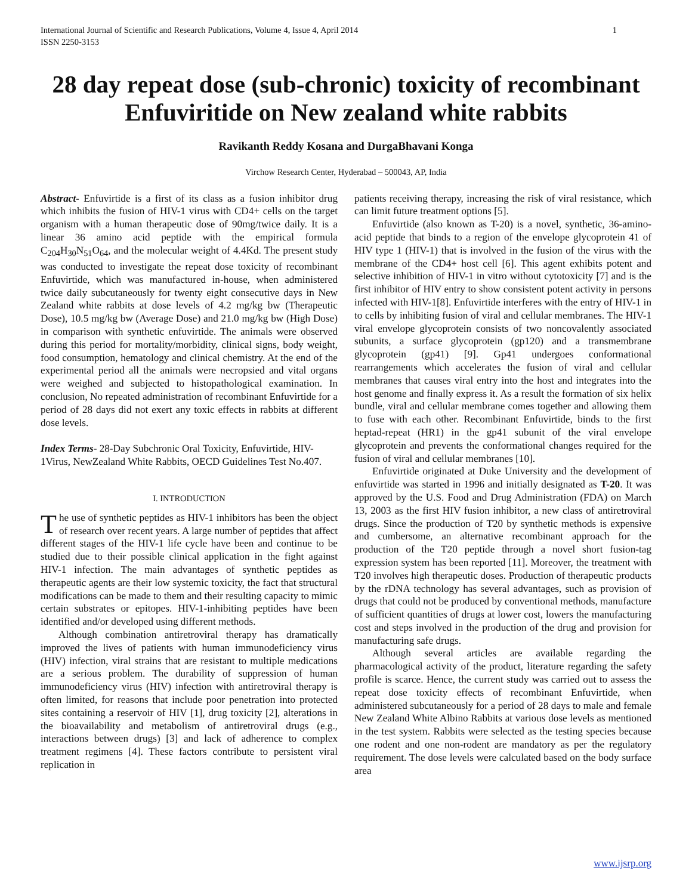International Journal of Scientific and Research Publications, Volume 4, Issue 4, April 2014
ISSN 2250-3153 1
28 day repeat dose (sub-chronic) toxicity of recombinant Enfuviritide on New zealand white rabbits
Ravikanth Reddy Kosana and DurgaBhavani Konga
Virchow Research Center, Hyderabad – 500043, AP, India
Abstract- Enfuvirtide is a first of its class as a fusion inhibitor drug which inhibits the fusion of HIV-1 virus with CD4+ cells on the target organism with a human therapeutic dose of 90mg/twice daily. It is a linear 36 amino acid peptide with the empirical formula C<sub>204</sub>H<sub>30</sub>N<sub>51</sub>O<sub>64</sub>, and the molecular weight of 4.4Kd. The present study was conducted to investigate the repeat dose toxicity of recombinant Enfuvirtide, which was manufactured in-house, when administered twice daily subcutaneously for twenty eight consecutive days in New Zealand white rabbits at dose levels of 4.2 mg/kg bw (Therapeutic Dose), 10.5 mg/kg bw (Average Dose) and 21.0 mg/kg bw (High Dose) in comparison with synthetic enfuvirtide. The animals were observed during this period for mortality/morbidity, clinical signs, body weight, food consumption, hematology and clinical chemistry. At the end of the experimental period all the animals were necropsied and vital organs were weighed and subjected to histopathological examination. In conclusion, No repeated administration of recombinant Enfuvirtide for a period of 28 days did not exert any toxic effects in rabbits at different dose levels.
Index Terms- 28-Day Subchronic Oral Toxicity, Enfuvirtide, HIV-1Virus, NewZealand White Rabbits, OECD Guidelines Test No.407.
I. INTRODUCTION
The use of synthetic peptides as HIV-1 inhibitors has been the object of research over recent years. A large number of peptides that affect different stages of the HIV-1 life cycle have been and continue to be studied due to their possible clinical application in the fight against HIV-1 infection. The main advantages of synthetic peptides as therapeutic agents are their low systemic toxicity, the fact that structural modifications can be made to them and their resulting capacity to mimic certain substrates or epitopes. HIV-1-inhibiting peptides have been identified and/or developed using different methods.
Although combination antiretroviral therapy has dramatically improved the lives of patients with human immunodeficiency virus (HIV) infection, viral strains that are resistant to multiple medications are a serious problem. The durability of suppression of human immunodeficiency virus (HIV) infection with antiretroviral therapy is often limited, for reasons that include poor penetration into protected sites containing a reservoir of HIV [1], drug toxicity [2], alterations in the bioavailability and metabolism of antiretroviral drugs (e.g., interactions between drugs) [3] and lack of adherence to complex treatment regimens [4]. These factors contribute to persistent viral replication in
patients receiving therapy, increasing the risk of viral resistance, which can limit future treatment options [5].
Enfuvirtide (also known as T-20) is a novel, synthetic, 36-amino-acid peptide that binds to a region of the envelope glycoprotein 41 of HIV type 1 (HIV-1) that is involved in the fusion of the virus with the membrane of the CD4+ host cell [6]. This agent exhibits potent and selective inhibition of HIV-1 in vitro without cytotoxicity [7] and is the first inhibitor of HIV entry to show consistent potent activity in persons infected with HIV-1[8]. Enfuvirtide interferes with the entry of HIV-1 in to cells by inhibiting fusion of viral and cellular membranes. The HIV-1 viral envelope glycoprotein consists of two noncovalently associated subunits, a surface glycoprotein (gp120) and a transmembrane glycoprotein (gp41) [9]. Gp41 undergoes conformational rearrangements which accelerates the fusion of viral and cellular membranes that causes viral entry into the host and integrates into the host genome and finally express it. As a result the formation of six helix bundle, viral and cellular membrane comes together and allowing them to fuse with each other. Recombinant Enfuvirtide, binds to the first heptad-repeat (HR1) in the gp41 subunit of the viral envelope glycoprotein and prevents the conformational changes required for the fusion of viral and cellular membranes [10].
Enfuvirtide originated at Duke University and the development of enfuvirtide was started in 1996 and initially designated as T-20. It was approved by the U.S. Food and Drug Administration (FDA) on March 13, 2003 as the first HIV fusion inhibitor, a new class of antiretroviral drugs. Since the production of T20 by synthetic methods is expensive and cumbersome, an alternative recombinant approach for the production of the T20 peptide through a novel short fusion-tag expression system has been reported [11]. Moreover, the treatment with T20 involves high therapeutic doses. Production of therapeutic products by the rDNA technology has several advantages, such as provision of drugs that could not be produced by conventional methods, manufacture of sufficient quantities of drugs at lower cost, lowers the manufacturing cost and steps involved in the production of the drug and provision for manufacturing safe drugs.
Although several articles are available regarding the pharmacological activity of the product, literature regarding the safety profile is scarce. Hence, the current study was carried out to assess the repeat dose toxicity effects of recombinant Enfuvirtide, when administered subcutaneously for a period of 28 days to male and female New Zealand White Albino Rabbits at various dose levels as mentioned in the test system. Rabbits were selected as the testing species because one rodent and one non-rodent are mandatory as per the regulatory requirement. The dose levels were calculated based on the body surface area
www.ijsrp.org